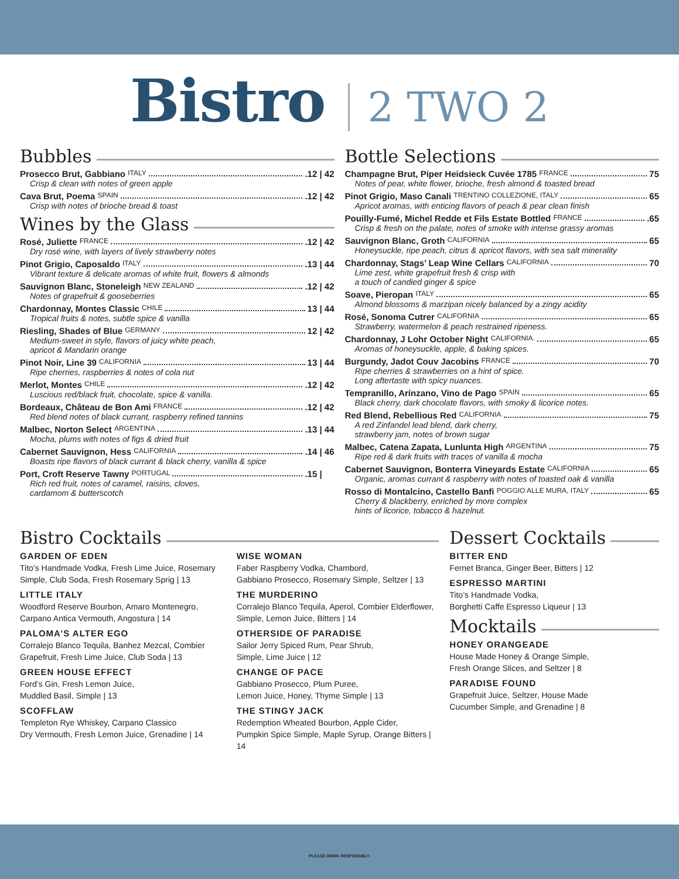Bistro 2 TWO 2
Bubbles
Prosecco Brut, Gabbiano ITALY .12 | 42
Crisp & clean with notes of green apple
Cava Brut, Poema SPAIN .12 | 42
Crisp with notes of brioche bread & toast
Wines by the Glass
Rosé, Juliette FRANCE .12 | 42
Dry rosé wine, with layers of lively strawberry notes
Pinot Grigio, Caposaldo ITALY .13 | 44
Vibrant texture & delicate aromas of white fruit, flowers & almonds
Sauvignon Blanc, Stoneleigh NEW ZEALAND .12 | 42
Notes of grapefruit & gooseberries
Chardonnay, Montes Classic CHILE 13 | 44
Tropical fruits & notes, subtle spice & vanilla
Riesling, Shades of Blue GERMANY 12 | 42
Medium-sweet in style, flavors of juicy white peach,
apricot & Mandarin orange
Pinot Noir, Line 39 CALIFORNIA 13 | 44
Ripe cherries, raspberries & notes of cola nut
Merlot, Montes CHILE .12 | 42
Luscious red/black fruit, chocolate, spice & vanilla.
Bordeaux, Château de Bon Ami FRANCE .12 | 42
Red blend notes of black currant, raspberry refined tannins
Malbec, Norton Select ARGENTINA .13 | 44
Mocha, plums with notes of figs & dried fruit
Cabernet Sauvignon, Hess CALIFORNIA .14 | 46
Boasts ripe flavors of black currant & black cherry, vanilla & spice
Port, Croft Reserve Tawny PORTUGAL .15 |
Rich red fruit, notes of caramel, raisins, cloves,
cardamom & butterscotch
Bottle Selections
Champagne Brut, Piper Heidsieck Cuvée 1785 FRANCE 75
Notes of pear, white flower, brioche, fresh almond & toasted bread
Pinot Grigio, Maso Canali TRENTINO COLLEZIONE, ITALY 65
Apricot aromas, with enticing flavors of peach & pear clean finish
Pouilly-Fumé, Michel Redde et Fils Estate Bottled FRANCE .65
Crisp & fresh on the palate, notes of smoke with intense grassy aromas
Sauvignon Blanc, Groth CALIFORNIA 65
Honeysuckle, ripe peach, citrus & apricot flavors, with sea salt minerality
Chardonnay, Stags’ Leap Wine Cellars CALIFORNIA 70
Lime zest, white grapefruit fresh & crisp with
a touch of candied ginger & spice
Soave, Pieropan ITALY 65
Almond blossoms & marzipan nicely balanced by a zingy acidity
Rosé, Sonoma Cutrer CALIFORNIA 65
Strawberry, watermelon & peach restrained ripeness.
Chardonnay, J Lohr October Night CALIFORNIA. 65
Aromas of honeysuckle, apple, & baking spices.
Burgundy, Jadot Couv Jacobins FRANCE 70
Ripe cherries & strawberries on a hint of spice.
Long aftertaste with spicy nuances.
Tempranillo, Arínzano, Vino de Pago SPAIN 65
Black cherry, dark chocolate flavors, with smoky & licorice notes.
Red Blend, Rebellious Red CALIFORNIA 75
A red Zinfandel lead blend, dark cherry,
strawberry jam, notes of brown sugar
Malbec, Catena Zapata, Lunlunta High ARGENTINA 75
Ripe red & dark fruits with traces of vanilla & mocha
Cabernet Sauvignon, Bonterra Vineyards Estate CALIFORNIA 65
Organic, aromas currant & raspberry with notes of toasted oak & vanilla
Rosso di Montalcino, Castello Banfi POGGIO ALLE MURA, ITALY 65
Cherry & blackberry, enriched by more complex
hints of licorice, tobacco & hazelnut.
Bistro Cocktails
GARDEN OF EDEN
Tito’s Handmade Vodka, Fresh Lime Juice, Rosemary Simple, Club Soda, Fresh Rosemary Sprig | 13
LITTLE ITALY
Woodford Reserve Bourbon, Amaro Montenegro, Carpano Antica Vermouth, Angostura | 14
PALOMA’S ALTER EGO
Corralejo Blanco Tequila, Banhez Mezcal, Combier Grapefruit, Fresh Lime Juice, Club Soda | 13
GREEN HOUSE EFFECT
Ford’s Gin, Fresh Lemon Juice,
Muddled Basil, Simple | 13
SCOFFLAW
Templeton Rye Whiskey, Carpano Classico
Dry Vermouth, Fresh Lemon Juice, Grenadine | 14
WISE WOMAN
Faber Raspberry Vodka, Chambord,
Gabbiano Prosecco, Rosemary Simple, Seltzer | 13
THE MURDERINO
Corralejo Blanco Tequila, Aperol, Combier Elderflower, Simple, Lemon Juice, Bitters | 14
OTHERSIDE OF PARADISE
Sailor Jerry Spiced Rum, Pear Shrub,
Simple, Lime Juice | 12
CHANGE OF PACE
Gabbiano Prosecco, Plum Puree,
Lemon Juice, Honey, Thyme Simple | 13
THE STINGY JACK
Redemption Wheated Bourbon, Apple Cider,
Pumpkin Spice Simple, Maple Syrup, Orange Bitters | 14
Dessert Cocktails
BITTER END
Fernet Branca, Ginger Beer, Bitters | 12
ESPRESSO MARTINI
Tito’s Handmade Vodka,
Borghetti Caffe Espresso Liqueur | 13
Mocktails
HONEY ORANGEADE
House Made Honey & Orange Simple,
Fresh Orange Slices, and Seltzer | 8
PARADISE FOUND
Grapefruit Juice, Seltzer, House Made
Cucumber Simple, and Grenadine | 8
PLEASE DRINK RESPONSIBLY.